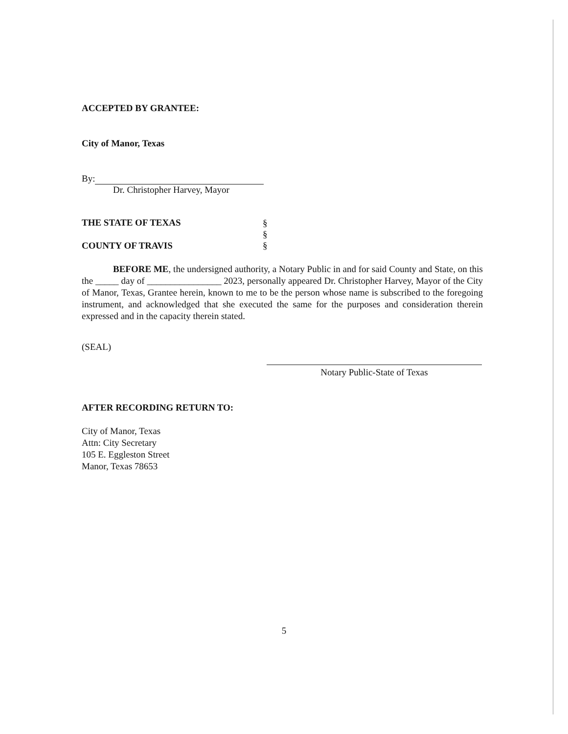ACCEPTED BY GRANTEE:
City of Manor, Texas
By:
Dr. Christopher Harvey, Mayor
THE STATE OF TEXAS
COUNTY OF TRAVIS
§
§
§
BEFORE ME, the undersigned authority, a Notary Public in and for said County and State, on this the _____ day of ________________ 2023, personally appeared Dr. Christopher Harvey, Mayor of the City of Manor, Texas, Grantee herein, known to me to be the person whose name is subscribed to the foregoing instrument, and acknowledged that she executed the same for the purposes and consideration therein expressed and in the capacity therein stated.
(SEAL)
Notary Public-State of Texas
AFTER RECORDING RETURN TO:
City of Manor, Texas
Attn: City Secretary
105 E. Eggleston Street
Manor, Texas 78653
5